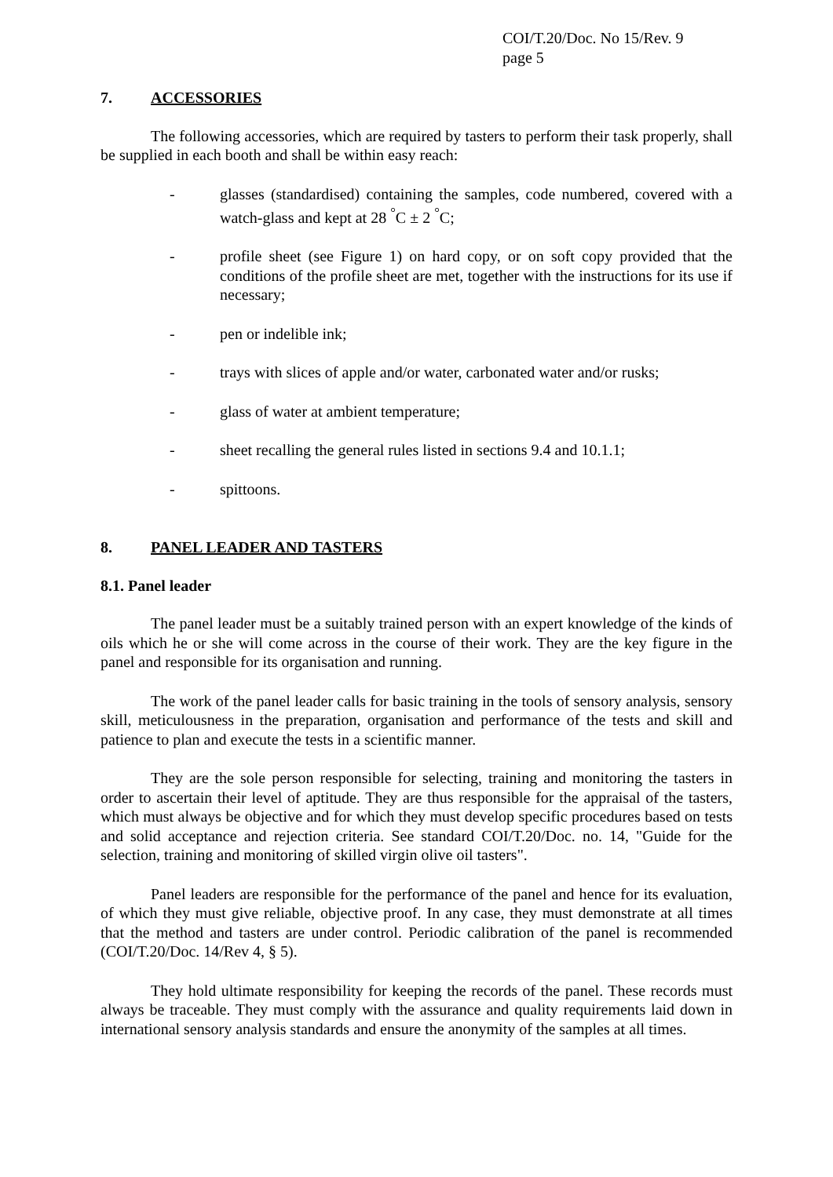COI/T.20/Doc. No 15/Rev. 9
page 5
7. ACCESSORIES
The following accessories, which are required by tasters to perform their task properly, shall be supplied in each booth and shall be within easy reach:
- glasses (standardised) containing the samples, code numbered, covered with a watch-glass and kept at 28 <sup>°</sup>C ± 2 <sup>°</sup>C;
- profile sheet (see Figure 1) on hard copy, or on soft copy provided that the conditions of the profile sheet are met, together with the instructions for its use if necessary;
- pen or indelible ink;
- trays with slices of apple and/or water, carbonated water and/or rusks;
- glass of water at ambient temperature;
- sheet recalling the general rules listed in sections 9.4 and 10.1.1;
- spittoons.
8. PANEL LEADER AND TASTERS
8.1. Panel leader
The panel leader must be a suitably trained person with an expert knowledge of the kinds of oils which he or she will come across in the course of their work. They are the key figure in the panel and responsible for its organisation and running.
The work of the panel leader calls for basic training in the tools of sensory analysis, sensory skill, meticulousness in the preparation, organisation and performance of the tests and skill and patience to plan and execute the tests in a scientific manner.
They are the sole person responsible for selecting, training and monitoring the tasters in order to ascertain their level of aptitude. They are thus responsible for the appraisal of the tasters, which must always be objective and for which they must develop specific procedures based on tests and solid acceptance and rejection criteria. See standard COI/T.20/Doc. no. 14, "Guide for the selection, training and monitoring of skilled virgin olive oil tasters".
Panel leaders are responsible for the performance of the panel and hence for its evaluation, of which they must give reliable, objective proof. In any case, they must demonstrate at all times that the method and tasters are under control. Periodic calibration of the panel is recommended (COI/T.20/Doc. 14/Rev 4, § 5).
They hold ultimate responsibility for keeping the records of the panel. These records must always be traceable. They must comply with the assurance and quality requirements laid down in international sensory analysis standards and ensure the anonymity of the samples at all times.